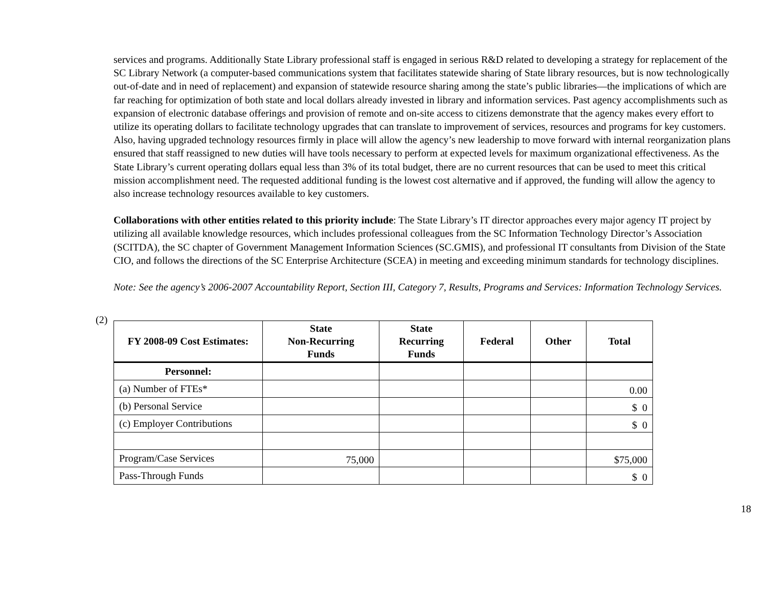services and programs. Additionally State Library professional staff is engaged in serious R&D related to developing a strategy for replacement of the SC Library Network (a computer-based communications system that facilitates statewide sharing of State library resources, but is now technologically out-of-date and in need of replacement) and expansion of statewide resource sharing among the state’s public libraries—the implications of which are far reaching for optimization of both state and local dollars already invested in library and information services. Past agency accomplishments such as expansion of electronic database offerings and provision of remote and on-site access to citizens demonstrate that the agency makes every effort to utilize its operating dollars to facilitate technology upgrades that can translate to improvement of services, resources and programs for key customers. Also, having upgraded technology resources firmly in place will allow the agency’s new leadership to move forward with internal reorganization plans ensured that staff reassigned to new duties will have tools necessary to perform at expected levels for maximum organizational effectiveness. As the State Library’s current operating dollars equal less than 3% of its total budget, there are no current resources that can be used to meet this critical mission accomplishment need. The requested additional funding is the lowest cost alternative and if approved, the funding will allow the agency to also increase technology resources available to key customers.
Collaborations with other entities related to this priority include: The State Library’s IT director approaches every major agency IT project by utilizing all available knowledge resources, which includes professional colleagues from the SC Information Technology Director’s Association (SCITDA), the SC chapter of Government Management Information Sciences (SC.GMIS), and professional IT consultants from Division of the State CIO, and follows the directions of the SC Enterprise Architecture (SCEA) in meeting and exceeding minimum standards for technology disciplines.
Note: See the agency’s 2006-2007 Accountability Report, Section III, Category 7, Results, Programs and Services: Information Technology Services.
(2)
| FY 2008-09 Cost Estimates: | State Non-Recurring Funds | State Recurring Funds | Federal | Other | Total |
| --- | --- | --- | --- | --- | --- |
| Personnel: | | | | | |
| (a) Number of FTEs* | | | | | 0.00 |
| (b) Personal Service | | | | | $ 0 |
| (c) Employer Contributions | | | | | $ 0 |
| Program/Case Services | 75,000 | | | | $75,000 |
| Pass-Through Funds | | | | | $ 0 |
18